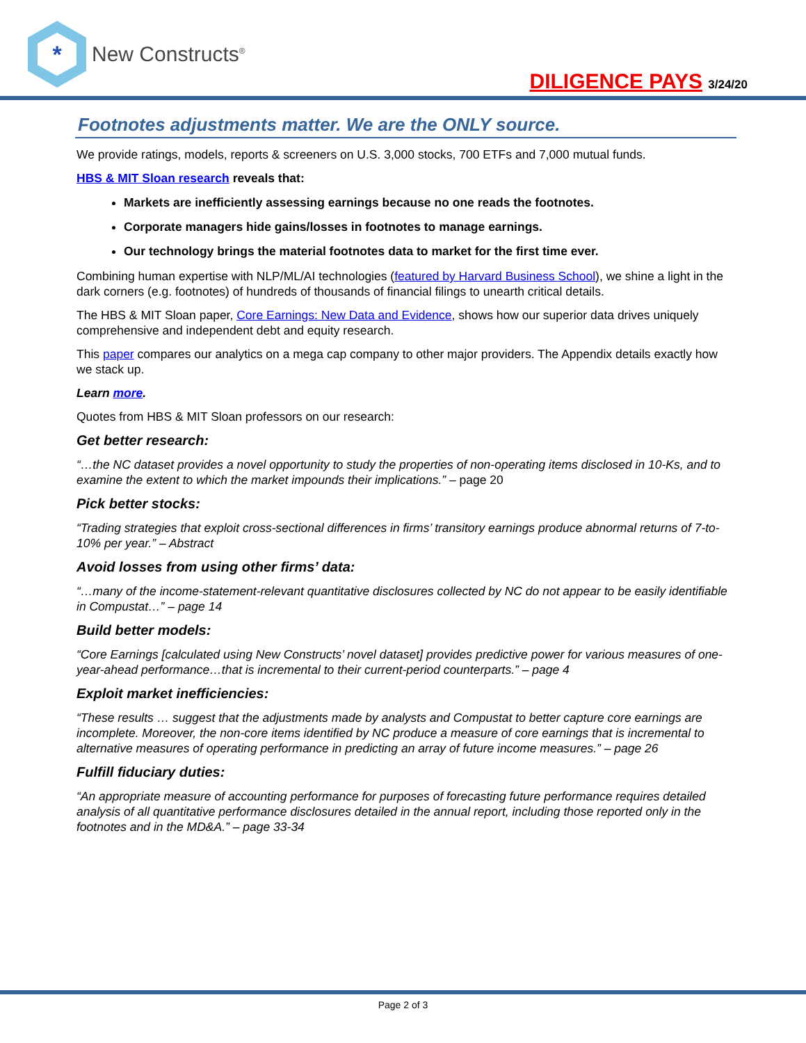*
New Constructs<sup>®</sup>
DILIGENCE PAYS 3/24/20
Footnotes adjustments matter. We are the ONLY source.
We provide ratings, models, reports & screeners on U.S. 3,000 stocks, 700 ETFs and 7,000 mutual funds.
HBS & MIT Sloan research reveals that:
Markets are inefficiently assessing earnings because no one reads the footnotes.
Corporate managers hide gains/losses in footnotes to manage earnings.
Our technology brings the material footnotes data to market for the first time ever.
Combining human expertise with NLP/ML/AI technologies (featured by Harvard Business School), we shine a light in the dark corners (e.g. footnotes) of hundreds of thousands of financial filings to unearth critical details.
The HBS & MIT Sloan paper, Core Earnings: New Data and Evidence, shows how our superior data drives uniquely comprehensive and independent debt and equity research.
This paper compares our analytics on a mega cap company to other major providers. The Appendix details exactly how we stack up.
Learn more.
Quotes from HBS & MIT Sloan professors on our research:
Get better research:
“…the NC dataset provides a novel opportunity to study the properties of non-operating items disclosed in 10-Ks, and to examine the extent to which the market impounds their implications.” – page 20
Pick better stocks:
“Trading strategies that exploit cross-sectional differences in firms’ transitory earnings produce abnormal returns of 7-to-10% per year.” – Abstract
Avoid losses from using other firms’ data:
“…many of the income-statement-relevant quantitative disclosures collected by NC do not appear to be easily identifiable in Compustat…” – page 14
Build better models:
“Core Earnings [calculated using New Constructs’ novel dataset] provides predictive power for various measures of one-year-ahead performance…that is incremental to their current-period counterparts.” – page 4
Exploit market inefficiencies:
“These results … suggest that the adjustments made by analysts and Compustat to better capture core earnings are incomplete. Moreover, the non-core items identified by NC produce a measure of core earnings that is incremental to alternative measures of operating performance in predicting an array of future income measures.” – page 26
Fulfill fiduciary duties:
“An appropriate measure of accounting performance for purposes of forecasting future performance requires detailed analysis of all quantitative performance disclosures detailed in the annual report, including those reported only in the footnotes and in the MD&A.” – page 33-34
Page 2 of 3